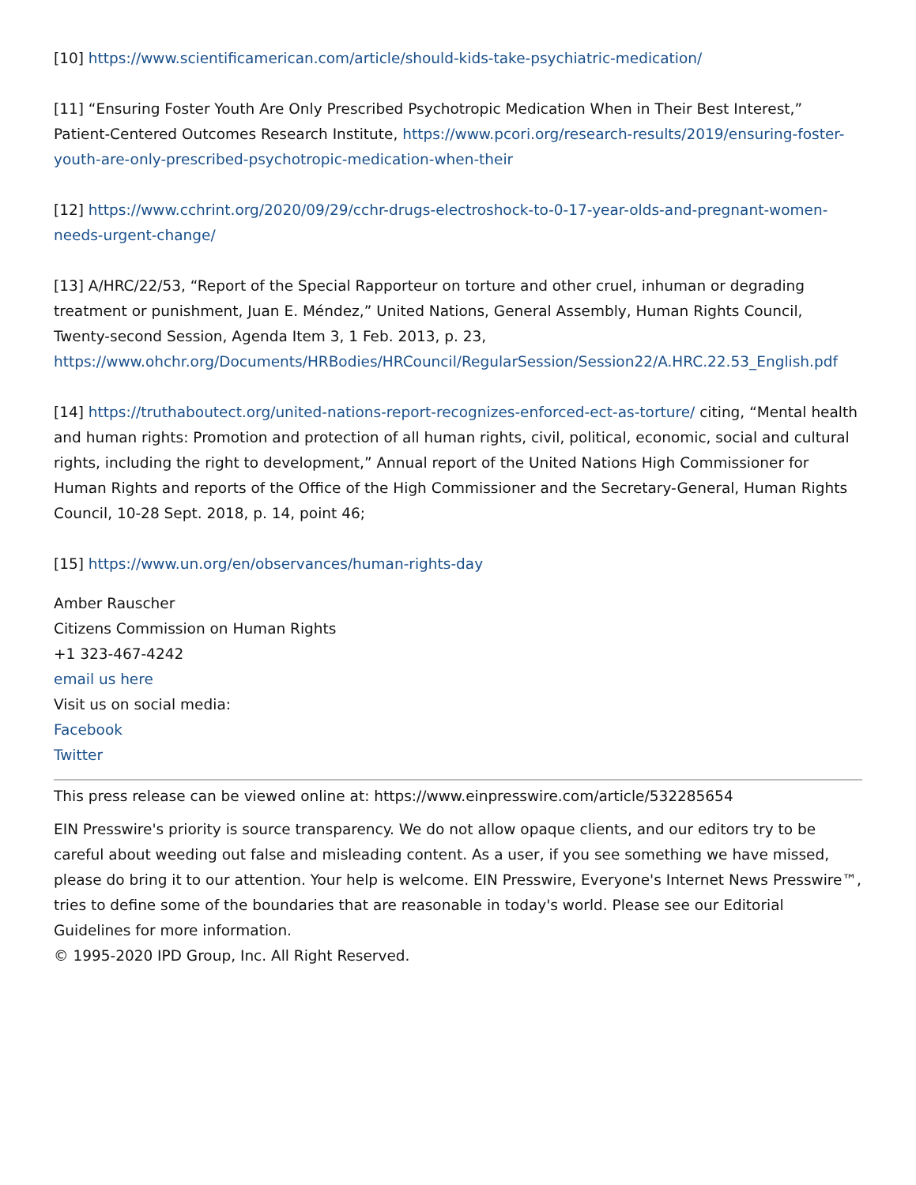[10] https://www.scientificamerican.com/article/should-kids-take-psychiatric-medication/
[11] “Ensuring Foster Youth Are Only Prescribed Psychotropic Medication When in Their Best Interest,” Patient-Centered Outcomes Research Institute, https://www.pcori.org/research-results/2019/ensuring-foster-youth-are-only-prescribed-psychotropic-medication-when-their
[12] https://www.cchrint.org/2020/09/29/cchr-drugs-electroshock-to-0-17-year-olds-and-pregnant-women-needs-urgent-change/
[13] A/HRC/22/53, “Report of the Special Rapporteur on torture and other cruel, inhuman or degrading treatment or punishment, Juan E. Méndez,” United Nations, General Assembly, Human Rights Council, Twenty-second Session, Agenda Item 3, 1 Feb. 2013, p. 23, https://www.ohchr.org/Documents/HRBodies/HRCouncil/RegularSession/Session22/A.HRC.22.53_English.pdf
[14] https://truthaboutect.org/united-nations-report-recognizes-enforced-ect-as-torture/ citing, “Mental health and human rights: Promotion and protection of all human rights, civil, political, economic, social and cultural rights, including the right to development,” Annual report of the United Nations High Commissioner for Human Rights and reports of the Office of the High Commissioner and the Secretary-General, Human Rights Council, 10-28 Sept. 2018, p. 14, point 46;
[15] https://www.un.org/en/observances/human-rights-day
Amber Rauscher
Citizens Commission on Human Rights
+1 323-467-4242
email us here
Visit us on social media:
Facebook
Twitter
This press release can be viewed online at: https://www.einpresswire.com/article/532285654
EIN Presswire's priority is source transparency. We do not allow opaque clients, and our editors try to be careful about weeding out false and misleading content. As a user, if you see something we have missed, please do bring it to our attention. Your help is welcome. EIN Presswire, Everyone's Internet News Presswire™, tries to define some of the boundaries that are reasonable in today's world. Please see our Editorial Guidelines for more information.
© 1995-2020 IPD Group, Inc. All Right Reserved.